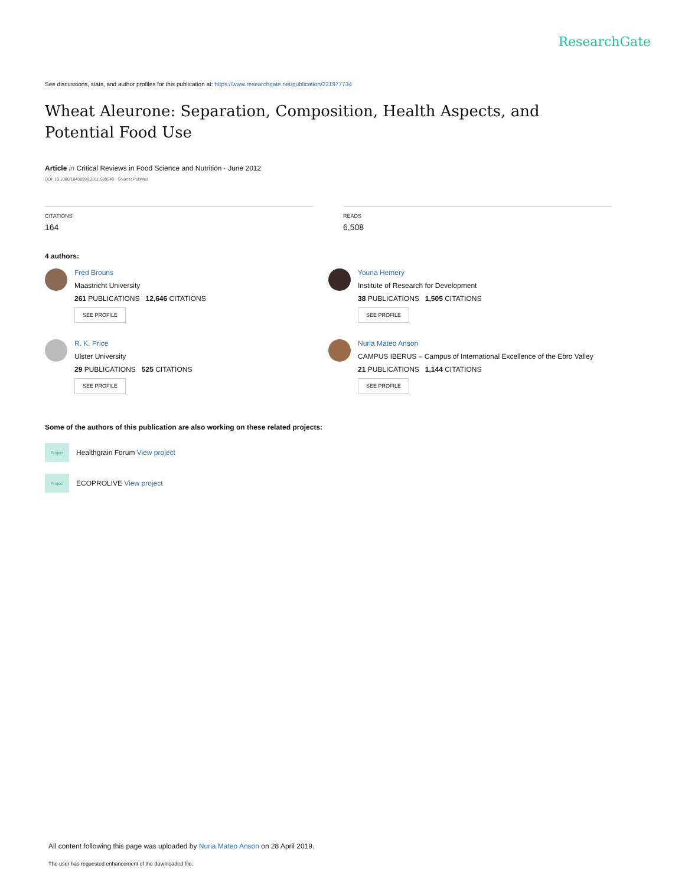ResearchGate
See discussions, stats, and author profiles for this publication at: https://www.researchgate.net/publication/221977734
Wheat Aleurone: Separation, Composition, Health Aspects, and Potential Food Use
Article in Critical Reviews in Food Science and Nutrition · June 2012
DOI: 10.1080/10408398.2011.589540 · Source: PubMed
CITATIONS
164
READS
6,508
4 authors:
Fred Brouns
Maastricht University
261 PUBLICATIONS 12,646 CITATIONS
SEE PROFILE
Youna Hemery
Institute of Research for Development
38 PUBLICATIONS 1,505 CITATIONS
SEE PROFILE
R. K. Price
Ulster University
29 PUBLICATIONS 525 CITATIONS
SEE PROFILE
Nuria Mateo Anson
CAMPUS IBERUS – Campus of International Excellence of the Ebro Valley
21 PUBLICATIONS 1,144 CITATIONS
SEE PROFILE
Some of the authors of this publication are also working on these related projects:
Project
Healthgrain Forum View project
Project
ECOPROLIVE View project
All content following this page was uploaded by Nuria Mateo Anson on 28 April 2019.
The user has requested enhancement of the downloaded file.